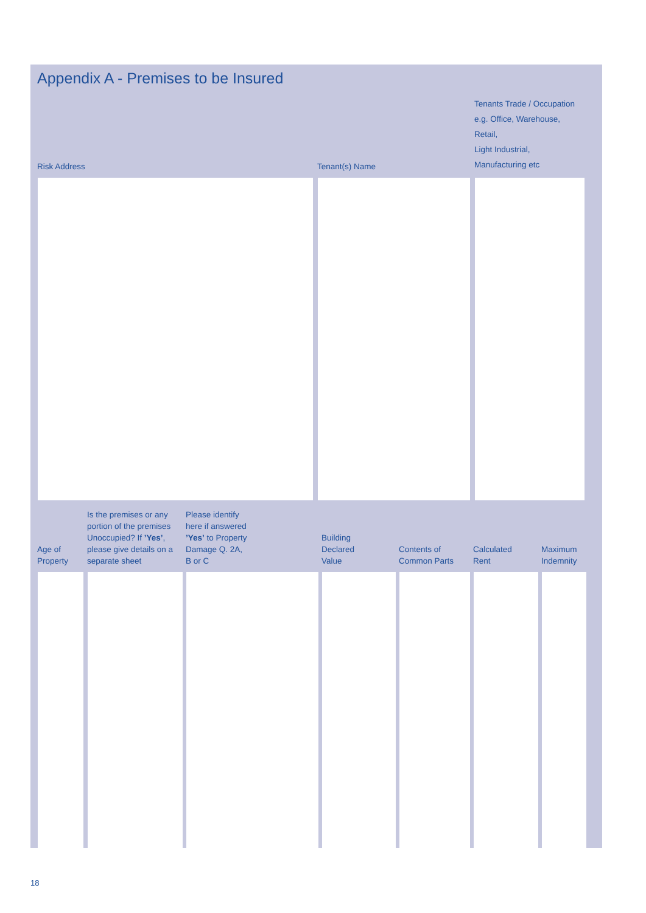Appendix A - Premises to be Insured
| Risk Address | Tenant(s) Name | Tenants Trade / Occupation e.g. Office, Warehouse, Retail, Light Industrial, Manufacturing etc |
| --- | --- | --- |
| Age of Property | Is the premises or any portion of the premises Unoccupied? If ’Yes’ , please give details on a separate sheet | Please identify here if answered ’Yes’ to Property Damage Q. 2A, B or C | Building Declared Value | Contents of Common Parts | Calculated Rent | Maximum Indemnity |
| --- | --- | --- | --- | --- | --- | --- |
18